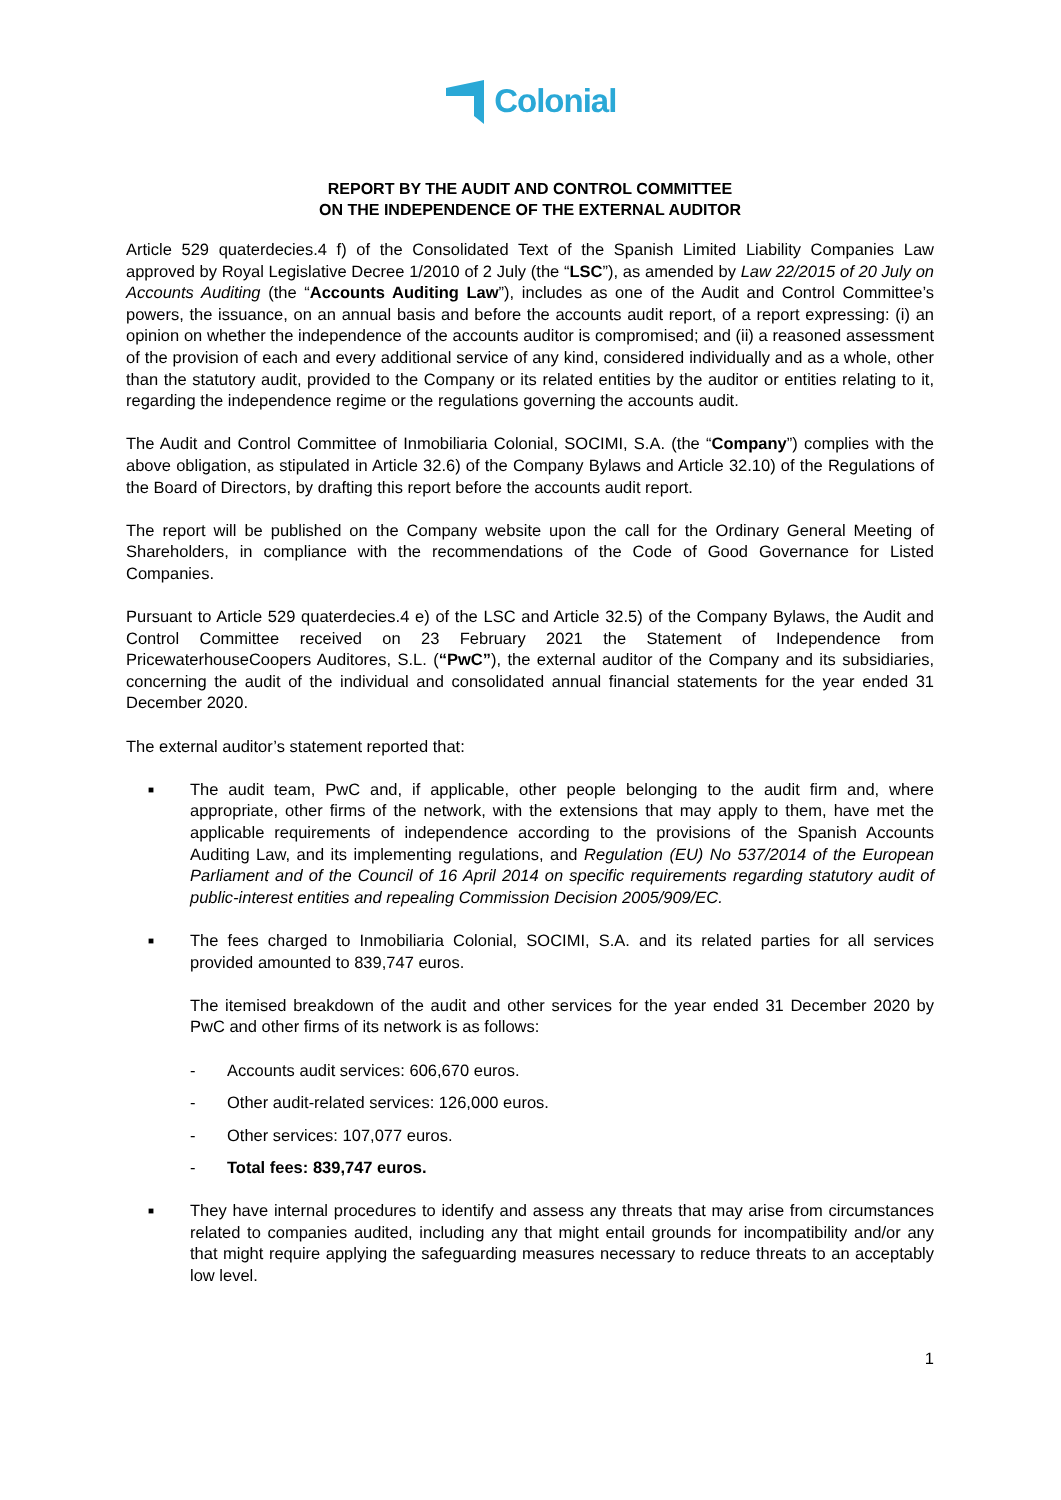Colonial
REPORT BY THE AUDIT AND CONTROL COMMITTEE
ON THE INDEPENDENCE OF THE EXTERNAL AUDITOR
Article 529 quaterdecies.4 f) of the Consolidated Text of the Spanish Limited Liability Companies Law approved by Royal Legislative Decree 1/2010 of 2 July (the “LSC”), as amended by Law 22/2015 of 20 July on Accounts Auditing (the “Accounts Auditing Law”), includes as one of the Audit and Control Committee’s powers, the issuance, on an annual basis and before the accounts audit report, of a report expressing: (i) an opinion on whether the independence of the accounts auditor is compromised; and (ii) a reasoned assessment of the provision of each and every additional service of any kind, considered individually and as a whole, other than the statutory audit, provided to the Company or its related entities by the auditor or entities relating to it, regarding the independence regime or the regulations governing the accounts audit.
The Audit and Control Committee of Inmobiliaria Colonial, SOCIMI, S.A. (the “Company”) complies with the above obligation, as stipulated in Article 32.6) of the Company Bylaws and Article 32.10) of the Regulations of the Board of Directors, by drafting this report before the accounts audit report.
The report will be published on the Company website upon the call for the Ordinary General Meeting of Shareholders, in compliance with the recommendations of the Code of Good Governance for Listed Companies.
Pursuant to Article 529 quaterdecies.4 e) of the LSC and Article 32.5) of the Company Bylaws, the Audit and Control Committee received on 23 February 2021 the Statement of Independence from PricewaterhouseCoopers Auditores, S.L. (“PwC”), the external auditor of the Company and its subsidiaries, concerning the audit of the individual and consolidated annual financial statements for the year ended 31 December 2020.
The external auditor’s statement reported that:
■ The audit team, PwC and, if applicable, other people belonging to the audit firm and, where appropriate, other firms of the network, with the extensions that may apply to them, have met the applicable requirements of independence according to the provisions of the Spanish Accounts Auditing Law, and its implementing regulations, and Regulation (EU) No 537/2014 of the European Parliament and of the Council of 16 April 2014 on specific requirements regarding statutory audit of public-interest entities and repealing Commission Decision 2005/909/EC.
■ The fees charged to Inmobiliaria Colonial, SOCIMI, S.A. and its related parties for all services provided amounted to 839,747 euros.
The itemised breakdown of the audit and other services for the year ended 31 December 2020 by PwC and other firms of its network is as follows:
- Accounts audit services: 606,670 euros.
- Other audit-related services: 126,000 euros.
- Other services: 107,077 euros.
- Total fees: 839,747 euros.
■ They have internal procedures to identify and assess any threats that may arise from circumstances related to companies audited, including any that might entail grounds for incompatibility and/or any that might require applying the safeguarding measures necessary to reduce threats to an acceptably low level.
1